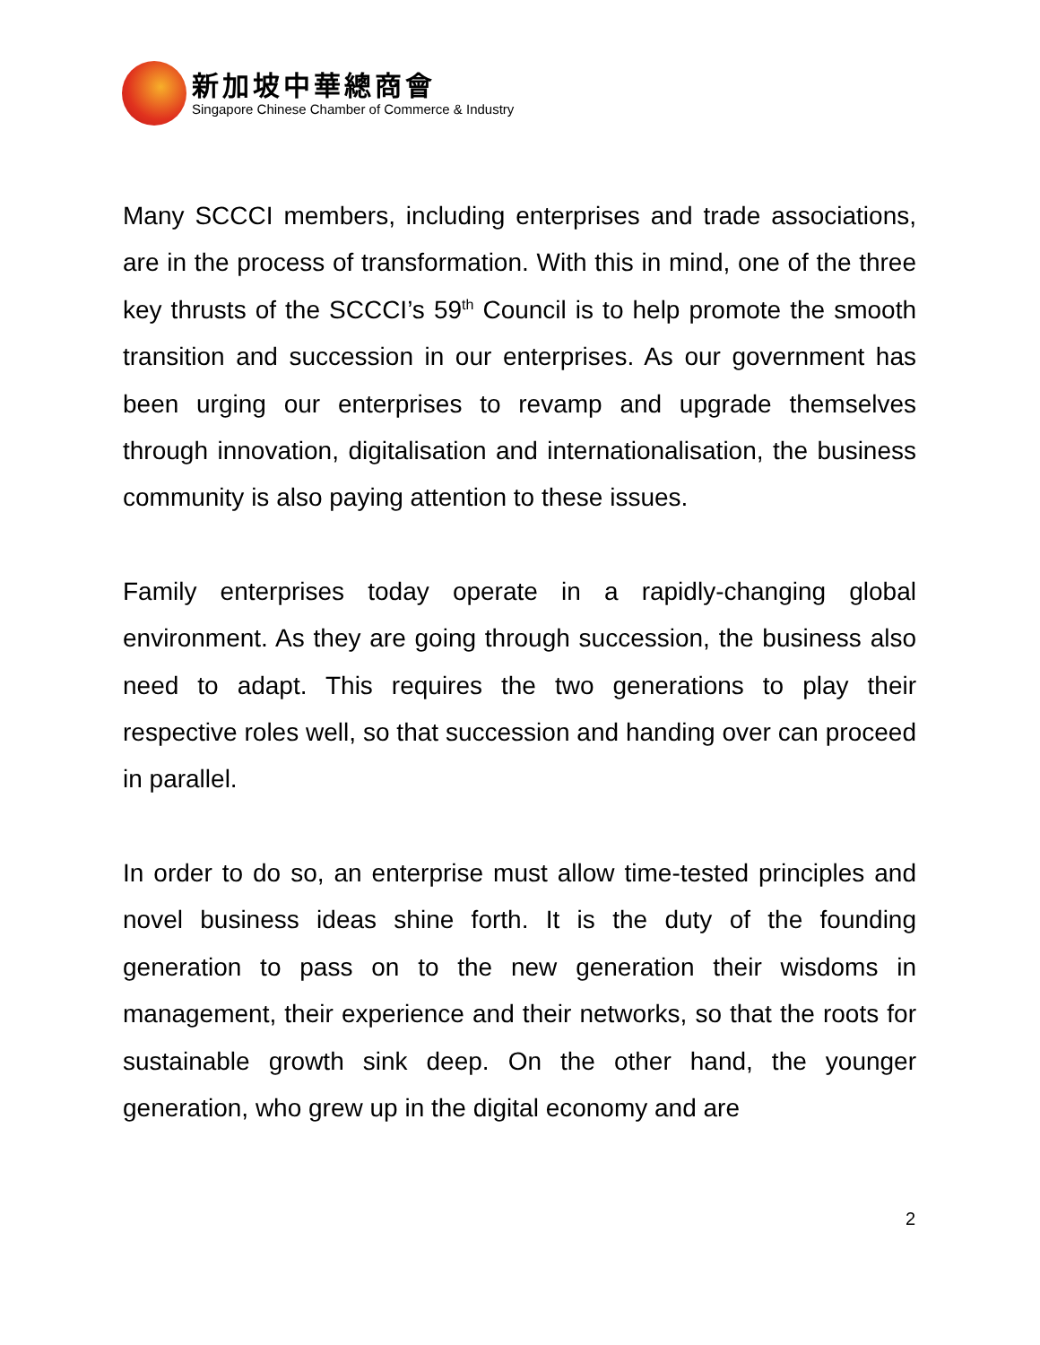新加坡中華總商會
Singapore Chinese Chamber of Commerce & Industry
Many SCCCI members, including enterprises and trade associations, are in the process of transformation. With this in mind, one of the three key thrusts of the SCCCI’s 59<sup>th</sup> Council is to help promote the smooth transition and succession in our enterprises. As our government has been urging our enterprises to revamp and upgrade themselves through innovation, digitalisation and internationalisation, the business community is also paying attention to these issues.
Family enterprises today operate in a rapidly-changing global environment. As they are going through succession, the business also need to adapt. This requires the two generations to play their respective roles well, so that succession and handing over can proceed in parallel.
In order to do so, an enterprise must allow time-tested principles and novel business ideas shine forth. It is the duty of the founding generation to pass on to the new generation their wisdoms in management, their experience and their networks, so that the roots for sustainable growth sink deep. On the other hand, the younger generation, who grew up in the digital economy and are
2